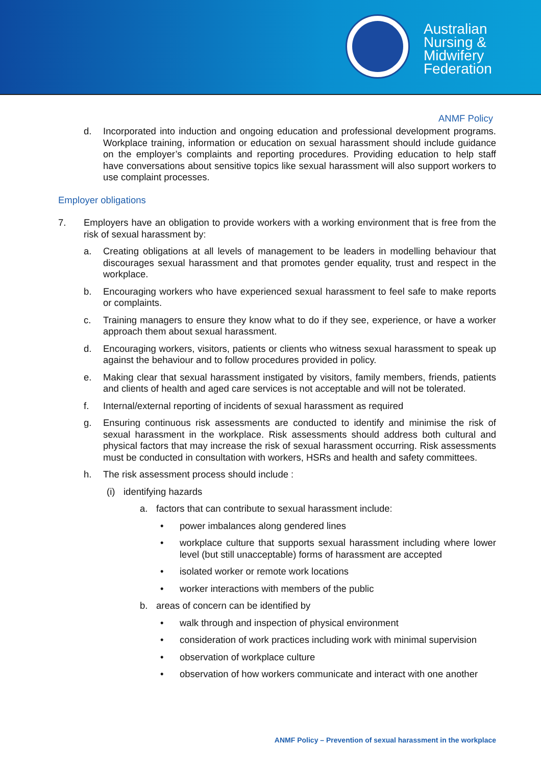Australian
Nursing &
Midwifery
Federation
ANMF Policy
d. Incorporated into induction and ongoing education and professional development programs. Workplace training, information or education on sexual harassment should include guidance on the employer’s complaints and reporting procedures. Providing education to help staff have conversations about sensitive topics like sexual harassment will also support workers to use complaint processes.
Employer obligations
7. Employers have an obligation to provide workers with a working environment that is free from the risk of sexual harassment by:
a. Creating obligations at all levels of management to be leaders in modelling behaviour that discourages sexual harassment and that promotes gender equality, trust and respect in the workplace.
b. Encouraging workers who have experienced sexual harassment to feel safe to make reports or complaints.
c. Training managers to ensure they know what to do if they see, experience, or have a worker approach them about sexual harassment.
d. Encouraging workers, visitors, patients or clients who witness sexual harassment to speak up against the behaviour and to follow procedures provided in policy.
e. Making clear that sexual harassment instigated by visitors, family members, friends, patients and clients of health and aged care services is not acceptable and will not be tolerated.
f. Internal/external reporting of incidents of sexual harassment as required
g. Ensuring continuous risk assessments are conducted to identify and minimise the risk of sexual harassment in the workplace. Risk assessments should address both cultural and physical factors that may increase the risk of sexual harassment occurring. Risk assessments must be conducted in consultation with workers, HSRs and health and safety committees.
h. The risk assessment process should include :
(i) identifying hazards
a. factors that can contribute to sexual harassment include:
• power imbalances along gendered lines
• workplace culture that supports sexual harassment including where lower level (but still unacceptable) forms of harassment are accepted
• isolated worker or remote work locations
• worker interactions with members of the public
b. areas of concern can be identified by
• walk through and inspection of physical environment
• consideration of work practices including work with minimal supervision
• observation of workplace culture
• observation of how workers communicate and interact with one another
ANMF Policy – Prevention of sexual harassment in the workplace